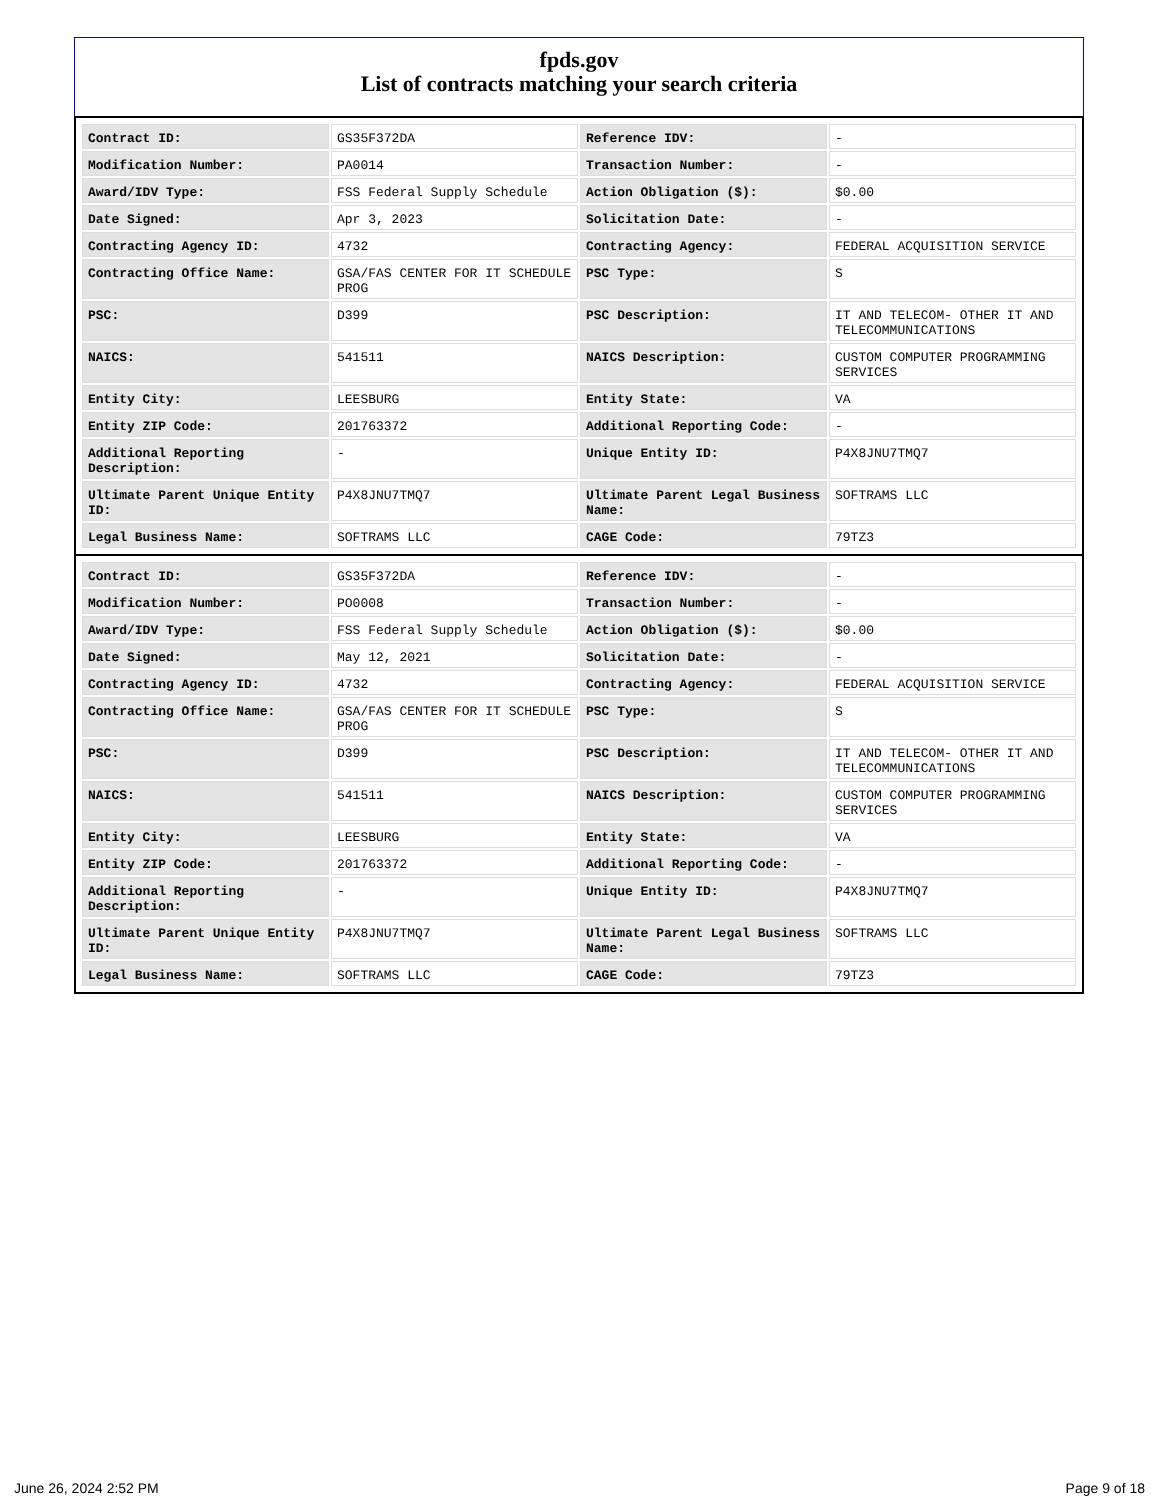fpds.gov
List of contracts matching your search criteria
| Contract ID: | GS35F372DA | Reference IDV: | - |
| Modification Number: | PA0014 | Transaction Number: | - |
| Award/IDV Type: | FSS Federal Supply Schedule | Action Obligation ($): | $0.00 |
| Date Signed: | Apr 3, 2023 | Solicitation Date: | - |
| Contracting Agency ID: | 4732 | Contracting Agency: | FEDERAL ACQUISITION SERVICE |
| Contracting Office Name: | GSA/FAS CENTER FOR IT SCHEDULE PROG | PSC Type: | S |
| PSC: | D399 | PSC Description: | IT AND TELECOM- OTHER IT AND TELECOMMUNICATIONS |
| NAICS: | 541511 | NAICS Description: | CUSTOM COMPUTER PROGRAMMING SERVICES |
| Entity City: | LEESBURG | Entity State: | VA |
| Entity ZIP Code: | 201763372 | Additional Reporting Code: | - |
| Additional Reporting Description: | - | Unique Entity ID: | P4X8JNU7TMQ7 |
| Ultimate Parent Unique Entity ID: | P4X8JNU7TMQ7 | Ultimate Parent Legal Business Name: | SOFTRAMS LLC |
| Legal Business Name: | SOFTRAMS LLC | CAGE Code: | 79TZ3 |
| Contract ID: | GS35F372DA | Reference IDV: | - |
| Modification Number: | PO0008 | Transaction Number: | - |
| Award/IDV Type: | FSS Federal Supply Schedule | Action Obligation ($): | $0.00 |
| Date Signed: | May 12, 2021 | Solicitation Date: | - |
| Contracting Agency ID: | 4732 | Contracting Agency: | FEDERAL ACQUISITION SERVICE |
| Contracting Office Name: | GSA/FAS CENTER FOR IT SCHEDULE PROG | PSC Type: | S |
| PSC: | D399 | PSC Description: | IT AND TELECOM- OTHER IT AND TELECOMMUNICATIONS |
| NAICS: | 541511 | NAICS Description: | CUSTOM COMPUTER PROGRAMMING SERVICES |
| Entity City: | LEESBURG | Entity State: | VA |
| Entity ZIP Code: | 201763372 | Additional Reporting Code: | - |
| Additional Reporting Description: | - | Unique Entity ID: | P4X8JNU7TMQ7 |
| Ultimate Parent Unique Entity ID: | P4X8JNU7TMQ7 | Ultimate Parent Legal Business Name: | SOFTRAMS LLC |
| Legal Business Name: | SOFTRAMS LLC | CAGE Code: | 79TZ3 |
June 26, 2024 2:52 PM Page 9 of 18